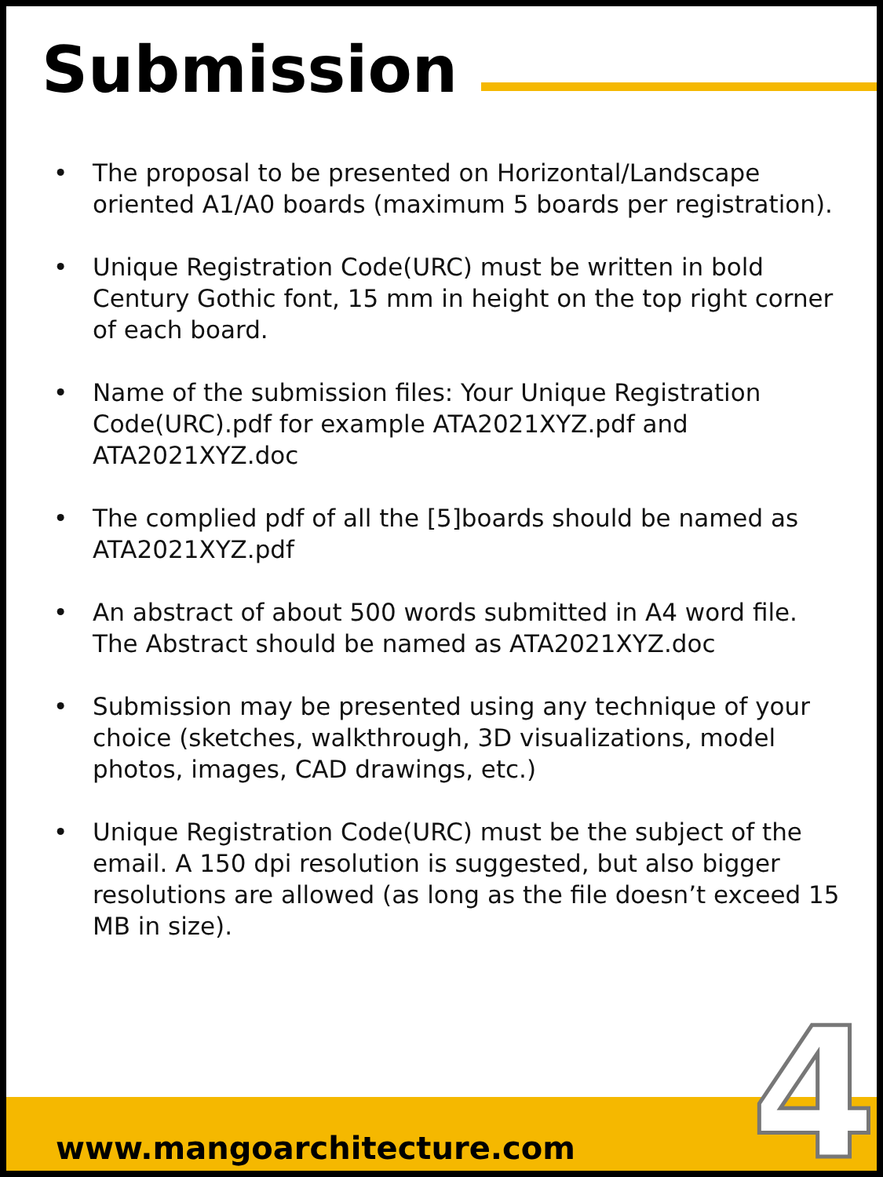Submission
• The proposal to be presented on Horizontal/Landscape oriented A1/A0 boards (maximum 5 boards per registration).
• Unique Registration Code(URC) must be written in bold Century Gothic font, 15 mm in height on the top right corner of each board.
• Name of the submission files: Your Unique Registration Code(URC).pdf for example ATA2021XYZ.pdf and ATA2021XYZ.doc
• The complied pdf of all the [5]boards should be named as ATA2021XYZ.pdf
• An abstract of about 500 words submitted in A4 word file. The Abstract should be named as ATA2021XYZ.doc
• Submission may be presented using any technique of your choice (sketches, walkthrough, 3D visualizations, model photos, images, CAD drawings, etc.)
• Unique Registration Code(URC) must be the subject of the email. A 150 dpi resolution is suggested, but also bigger resolutions are allowed (as long as the file doesn’t exceed 15 MB in size).
www.mangoarchitecture.com 4